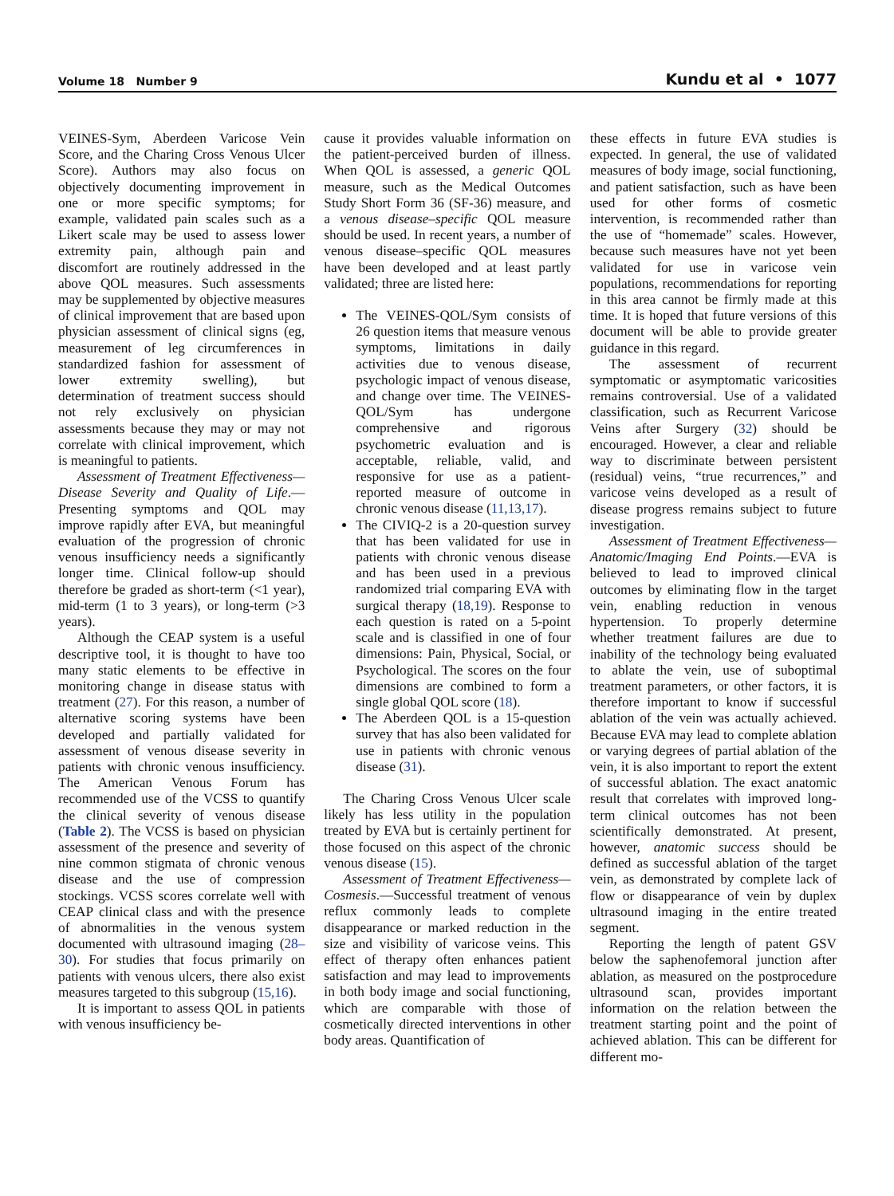Volume 18 Number 9 Kundu et al • 1077
VEINES-Sym, Aberdeen Varicose Vein Score, and the Charing Cross Venous Ulcer Score). Authors may also focus on objectively documenting improvement in one or more specific symptoms; for example, validated pain scales such as a Likert scale may be used to assess lower extremity pain, although pain and discomfort are routinely addressed in the above QOL measures. Such assessments may be supplemented by objective measures of clinical improvement that are based upon physician assessment of clinical signs (eg, measurement of leg circumferences in standardized fashion for assessment of lower extremity swelling), but determination of treatment success should not rely exclusively on physician assessments because they may or may not correlate with clinical improvement, which is meaningful to patients.
Assessment of Treatment Effectiveness—Disease Severity and Quality of Life.—Presenting symptoms and QOL may improve rapidly after EVA, but meaningful evaluation of the progression of chronic venous insufficiency needs a significantly longer time. Clinical follow-up should therefore be graded as short-term (<1 year), mid-term (1 to 3 years), or long-term (>3 years).
Although the CEAP system is a useful descriptive tool, it is thought to have too many static elements to be effective in monitoring change in disease status with treatment (27). For this reason, a number of alternative scoring systems have been developed and partially validated for assessment of venous disease severity in patients with chronic venous insufficiency. The American Venous Forum has recommended use of the VCSS to quantify the clinical severity of venous disease (Table 2). The VCSS is based on physician assessment of the presence and severity of nine common stigmata of chronic venous disease and the use of compression stockings. VCSS scores correlate well with CEAP clinical class and with the presence of abnormalities in the venous system documented with ultrasound imaging (28–30). For studies that focus primarily on patients with venous ulcers, there also exist measures targeted to this subgroup (15,16).
It is important to assess QOL in patients with venous insufficiency be-
cause it provides valuable information on the patient-perceived burden of illness. When QOL is assessed, a generic QOL measure, such as the Medical Outcomes Study Short Form 36 (SF-36) measure, and a venous disease–specific QOL measure should be used. In recent years, a number of venous disease–specific QOL measures have been developed and at least partly validated; three are listed here:
The VEINES-QOL/Sym consists of 26 question items that measure venous symptoms, limitations in daily activities due to venous disease, psychologic impact of venous disease, and change over time. The VEINES-QOL/Sym has undergone comprehensive and rigorous psychometric evaluation and is acceptable, reliable, valid, and responsive for use as a patient-reported measure of outcome in chronic venous disease (11,13,17).
The CIVIQ-2 is a 20-question survey that has been validated for use in patients with chronic venous disease and has been used in a previous randomized trial comparing EVA with surgical therapy (18,19). Response to each question is rated on a 5-point scale and is classified in one of four dimensions: Pain, Physical, Social, or Psychological. The scores on the four dimensions are combined to form a single global QOL score (18).
The Aberdeen QOL is a 15-question survey that has also been validated for use in patients with chronic venous disease (31).
The Charing Cross Venous Ulcer scale likely has less utility in the population treated by EVA but is certainly pertinent for those focused on this aspect of the chronic venous disease (15).
Assessment of Treatment Effectiveness—Cosmesis.—Successful treatment of venous reflux commonly leads to complete disappearance or marked reduction in the size and visibility of varicose veins. This effect of therapy often enhances patient satisfaction and may lead to improvements in both body image and social functioning, which are comparable with those of cosmetically directed interventions in other body areas. Quantification of
these effects in future EVA studies is expected. In general, the use of validated measures of body image, social functioning, and patient satisfaction, such as have been used for other forms of cosmetic intervention, is recommended rather than the use of “homemade” scales. However, because such measures have not yet been validated for use in varicose vein populations, recommendations for reporting in this area cannot be firmly made at this time. It is hoped that future versions of this document will be able to provide greater guidance in this regard.
The assessment of recurrent symptomatic or asymptomatic varicosities remains controversial. Use of a validated classification, such as Recurrent Varicose Veins after Surgery (32) should be encouraged. However, a clear and reliable way to discriminate between persistent (residual) veins, “true recurrences,” and varicose veins developed as a result of disease progress remains subject to future investigation.
Assessment of Treatment Effectiveness—Anatomic/Imaging End Points.—EVA is believed to lead to improved clinical outcomes by eliminating flow in the target vein, enabling reduction in venous hypertension. To properly determine whether treatment failures are due to inability of the technology being evaluated to ablate the vein, use of suboptimal treatment parameters, or other factors, it is therefore important to know if successful ablation of the vein was actually achieved. Because EVA may lead to complete ablation or varying degrees of partial ablation of the vein, it is also important to report the extent of successful ablation. The exact anatomic result that correlates with improved long-term clinical outcomes has not been scientifically demonstrated. At present, however, anatomic success should be defined as successful ablation of the target vein, as demonstrated by complete lack of flow or disappearance of vein by duplex ultrasound imaging in the entire treated segment.
Reporting the length of patent GSV below the saphenofemoral junction after ablation, as measured on the postprocedure ultrasound scan, provides important information on the relation between the treatment starting point and the point of achieved ablation. This can be different for different mo-